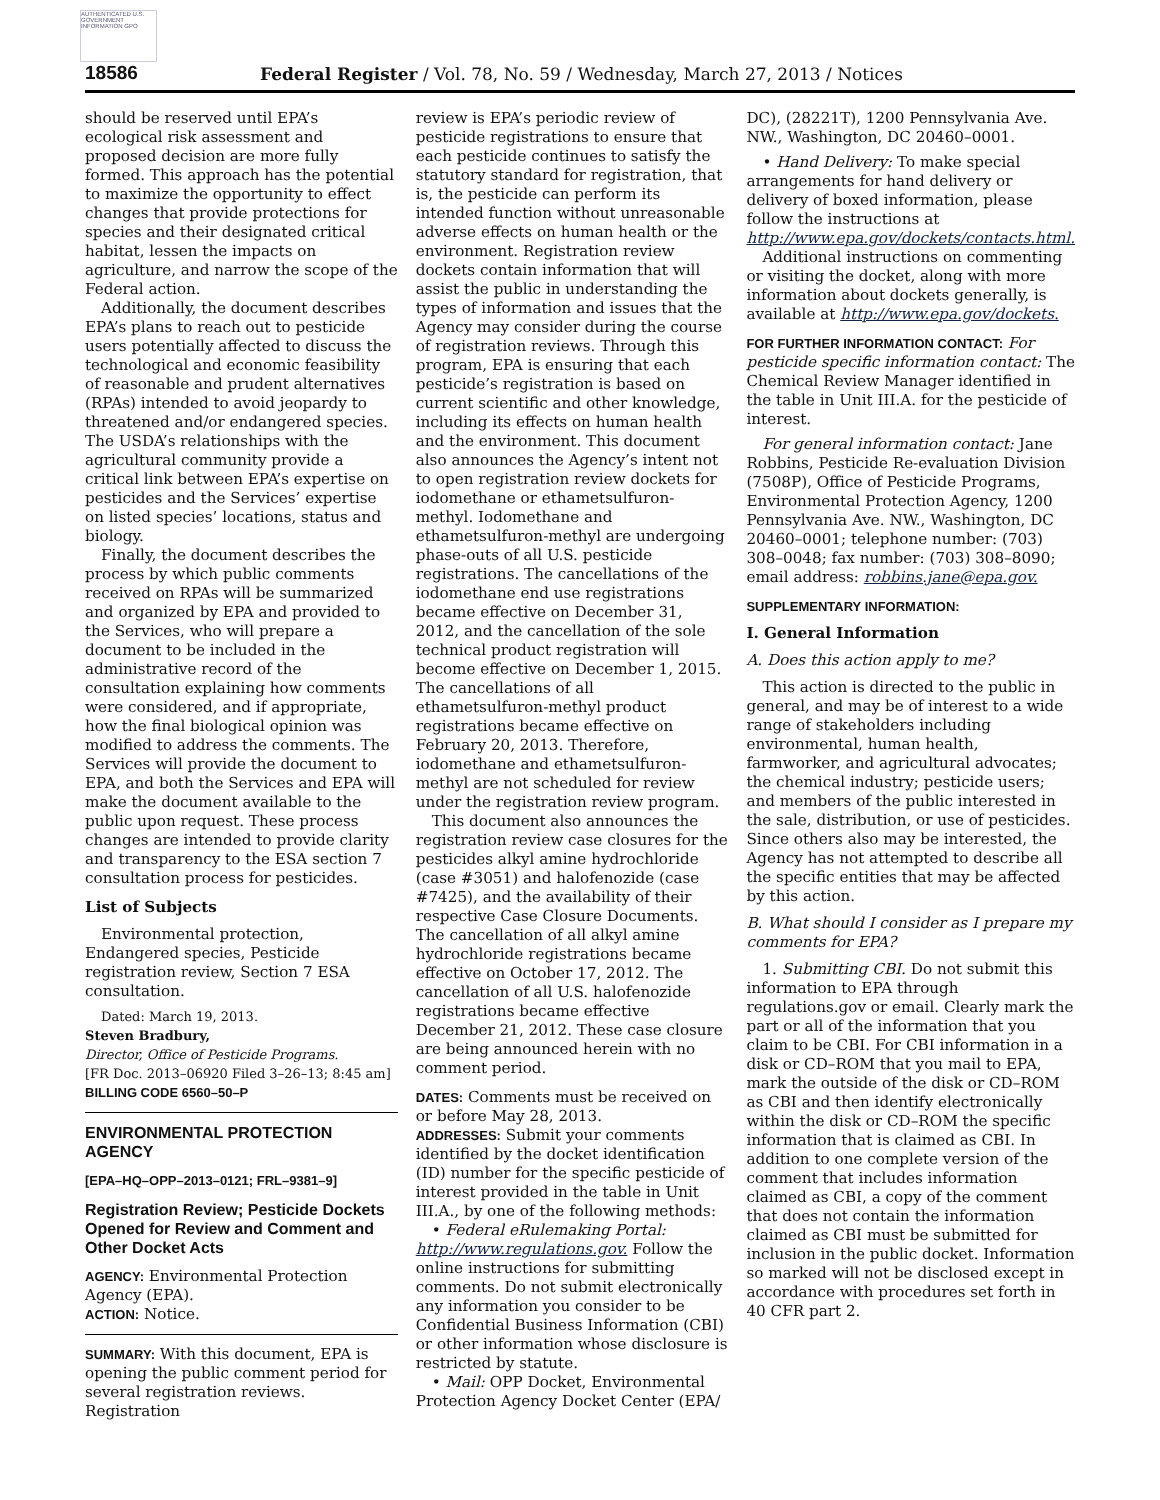AUTHENTICATED U.S. GOVERNMENT INFORMATION GPO
18586 Federal Register / Vol. 78, No. 59 / Wednesday, March 27, 2013 / Notices
should be reserved until EPA’s ecological risk assessment and proposed decision are more fully formed. This approach has the potential to maximize the opportunity to effect changes that provide protections for species and their designated critical habitat, lessen the impacts on agriculture, and narrow the scope of the Federal action.
Additionally, the document describes EPA’s plans to reach out to pesticide users potentially affected to discuss the technological and economic feasibility of reasonable and prudent alternatives (RPAs) intended to avoid jeopardy to threatened and/or endangered species. The USDA’s relationships with the agricultural community provide a critical link between EPA’s expertise on pesticides and the Services’ expertise on listed species’ locations, status and biology.
Finally, the document describes the process by which public comments received on RPAs will be summarized and organized by EPA and provided to the Services, who will prepare a document to be included in the administrative record of the consultation explaining how comments were considered, and if appropriate, how the final biological opinion was modified to address the comments. The Services will provide the document to EPA, and both the Services and EPA will make the document available to the public upon request. These process changes are intended to provide clarity and transparency to the ESA section 7 consultation process for pesticides.
List of Subjects
Environmental protection, Endangered species, Pesticide registration review, Section 7 ESA consultation.
Dated: March 19, 2013.
Steven Bradbury,
Director, Office of Pesticide Programs.
[FR Doc. 2013–06920 Filed 3–26–13; 8:45 am]
BILLING CODE 6560–50–P
ENVIRONMENTAL PROTECTION AGENCY
[EPA–HQ–OPP–2013–0121; FRL–9381–9]
Registration Review; Pesticide Dockets Opened for Review and Comment and Other Docket Acts
AGENCY: Environmental Protection Agency (EPA).
ACTION: Notice.
SUMMARY: With this document, EPA is opening the public comment period for several registration reviews. Registration
review is EPA’s periodic review of pesticide registrations to ensure that each pesticide continues to satisfy the statutory standard for registration, that is, the pesticide can perform its intended function without unreasonable adverse effects on human health or the environment. Registration review dockets contain information that will assist the public in understanding the types of information and issues that the Agency may consider during the course of registration reviews. Through this program, EPA is ensuring that each pesticide’s registration is based on current scientific and other knowledge, including its effects on human health and the environment. This document also announces the Agency’s intent not to open registration review dockets for iodomethane or ethametsulfuron-methyl. Iodomethane and ethametsulfuron-methyl are undergoing phase-outs of all U.S. pesticide registrations. The cancellations of the iodomethane end use registrations became effective on December 31, 2012, and the cancellation of the sole technical product registration will become effective on December 1, 2015. The cancellations of all ethametsulfuron-methyl product registrations became effective on February 20, 2013. Therefore, iodomethane and ethametsulfuron-methyl are not scheduled for review under the registration review program.
This document also announces the registration review case closures for the pesticides alkyl amine hydrochloride (case #3051) and halofenozide (case #7425), and the availability of their respective Case Closure Documents. The cancellation of all alkyl amine hydrochloride registrations became effective on October 17, 2012. The cancellation of all U.S. halofenozide registrations became effective December 21, 2012. These case closure are being announced herein with no comment period.
DATES: Comments must be received on or before May 28, 2013.
ADDRESSES: Submit your comments identified by the docket identification (ID) number for the specific pesticide of interest provided in the table in Unit III.A., by one of the following methods:
• Federal eRulemaking Portal: http://www.regulations.gov. Follow the online instructions for submitting comments. Do not submit electronically any information you consider to be Confidential Business Information (CBI) or other information whose disclosure is restricted by statute.
• Mail: OPP Docket, Environmental Protection Agency Docket Center (EPA/
DC), (28221T), 1200 Pennsylvania Ave. NW., Washington, DC 20460–0001.
• Hand Delivery: To make special arrangements for hand delivery or delivery of boxed information, please follow the instructions at http://www.epa.gov/dockets/contacts.html.
Additional instructions on commenting or visiting the docket, along with more information about dockets generally, is available at http://www.epa.gov/dockets.
FOR FURTHER INFORMATION CONTACT: For pesticide specific information contact: The Chemical Review Manager identified in the table in Unit III.A. for the pesticide of interest.
For general information contact: Jane Robbins, Pesticide Re-evaluation Division (7508P), Office of Pesticide Programs, Environmental Protection Agency, 1200 Pennsylvania Ave. NW., Washington, DC 20460–0001; telephone number: (703) 308–0048; fax number: (703) 308–8090; email address: robbins.jane@epa.gov.
SUPPLEMENTARY INFORMATION:
I. General Information
A. Does this action apply to me?
This action is directed to the public in general, and may be of interest to a wide range of stakeholders including environmental, human health, farmworker, and agricultural advocates; the chemical industry; pesticide users; and members of the public interested in the sale, distribution, or use of pesticides. Since others also may be interested, the Agency has not attempted to describe all the specific entities that may be affected by this action.
B. What should I consider as I prepare my comments for EPA?
1. Submitting CBI. Do not submit this information to EPA through regulations.gov or email. Clearly mark the part or all of the information that you claim to be CBI. For CBI information in a disk or CD–ROM that you mail to EPA, mark the outside of the disk or CD–ROM as CBI and then identify electronically within the disk or CD–ROM the specific information that is claimed as CBI. In addition to one complete version of the comment that includes information claimed as CBI, a copy of the comment that does not contain the information claimed as CBI must be submitted for inclusion in the public docket. Information so marked will not be disclosed except in accordance with procedures set forth in 40 CFR part 2.